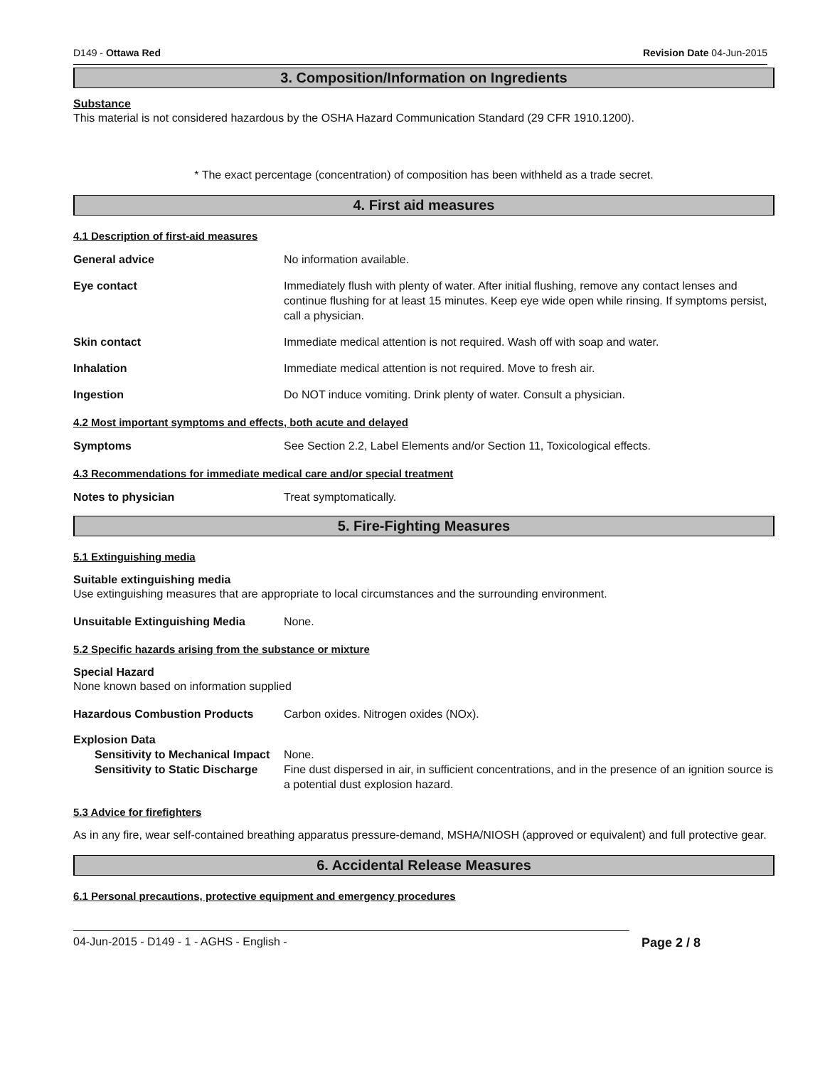D149 - Ottawa Red Revision Date 04-Jun-2015
3. Composition/Information on Ingredients
Substance
This material is not considered hazardous by the OSHA Hazard Communication Standard (29 CFR 1910.1200).
* The exact percentage (concentration) of composition has been withheld as a trade secret.
4. First aid measures
4.1 Description of first-aid measures
General advice No information available.
Eye contact Immediately flush with plenty of water. After initial flushing, remove any contact lenses and continue flushing for at least 15 minutes. Keep eye wide open while rinsing. If symptoms persist, call a physician.
Skin contact Immediate medical attention is not required. Wash off with soap and water.
Inhalation Immediate medical attention is not required. Move to fresh air.
Ingestion Do NOT induce vomiting. Drink plenty of water. Consult a physician.
4.2 Most important symptoms and effects, both acute and delayed
Symptoms See Section 2.2, Label Elements and/or Section 11, Toxicological effects.
4.3 Recommendations for immediate medical care and/or special treatment
Notes to physician Treat symptomatically.
5. Fire-Fighting Measures
5.1 Extinguishing media
Suitable extinguishing media
Use extinguishing measures that are appropriate to local circumstances and the surrounding environment.
Unsuitable Extinguishing Media None.
5.2 Specific hazards arising from the substance or mixture
Special Hazard
None known based on information supplied
Hazardous Combustion Products Carbon oxides. Nitrogen oxides (NOx).
Explosion Data
Sensitivity to Mechanical Impact
None.
Sensitivity to Static Discharge
Fine dust dispersed in air, in sufficient concentrations, and in the presence of an ignition source is a potential dust explosion hazard.
5.3 Advice for firefighters
As in any fire, wear self-contained breathing apparatus pressure-demand, MSHA/NIOSH (approved or equivalent) and full protective gear.
6. Accidental Release Measures
6.1 Personal precautions, protective equipment and emergency procedures
04-Jun-2015 - D149 - 1 - AGHS - English - Page 2 / 8